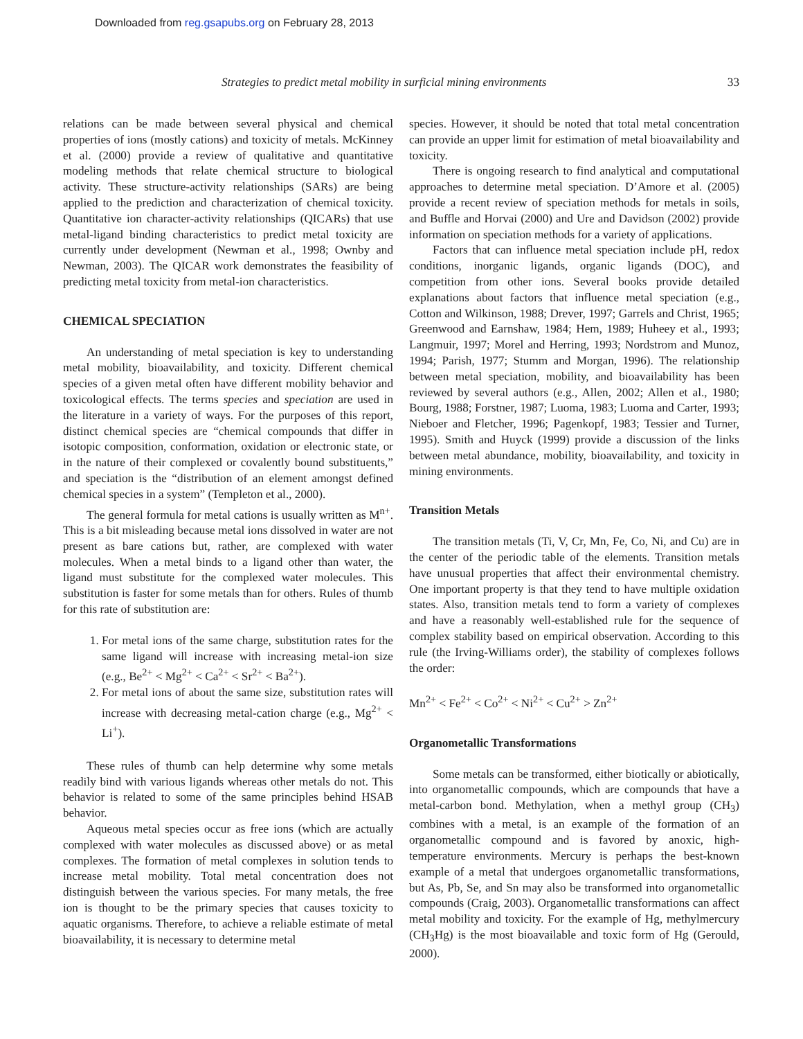Downloaded from reg.gsapubs.org on February 28, 2013
Strategies to predict metal mobility in surficial mining environments 33
relations can be made between several physical and chemical properties of ions (mostly cations) and toxicity of metals. McKinney et al. (2000) provide a review of qualitative and quantitative modeling methods that relate chemical structure to biological activity. These structure-activity relationships (SARs) are being applied to the prediction and characterization of chemical toxicity. Quantitative ion character-activity relationships (QICARs) that use metal-ligand binding characteristics to predict metal toxicity are currently under development (Newman et al., 1998; Ownby and Newman, 2003). The QICAR work demonstrates the feasibility of predicting metal toxicity from metal-ion characteristics.
CHEMICAL SPECIATION
An understanding of metal speciation is key to understanding metal mobility, bioavailability, and toxicity. Different chemical species of a given metal often have different mobility behavior and toxicological effects. The terms species and speciation are used in the literature in a variety of ways. For the purposes of this report, distinct chemical species are “chemical compounds that differ in isotopic composition, conformation, oxidation or electronic state, or in the nature of their complexed or covalently bound substituents,” and speciation is the “distribution of an element amongst defined chemical species in a system” (Templeton et al., 2000).
The general formula for metal cations is usually written as M<sup>n+</sup>. This is a bit misleading because metal ions dissolved in water are not present as bare cations but, rather, are complexed with water molecules. When a metal binds to a ligand other than water, the ligand must substitute for the complexed water molecules. This substitution is faster for some metals than for others. Rules of thumb for this rate of substitution are:
1. For metal ions of the same charge, substitution rates for the same ligand will increase with increasing metal-ion size (e.g., Be<sup>2+</sup> < Mg<sup>2+</sup> < Ca<sup>2+</sup> < Sr<sup>2+</sup> < Ba<sup>2+</sup>).
2. For metal ions of about the same size, substitution rates will increase with decreasing metal-cation charge (e.g., Mg<sup>2+</sup> < Li<sup>+</sup>).
These rules of thumb can help determine why some metals readily bind with various ligands whereas other metals do not. This behavior is related to some of the same principles behind HSAB behavior.
Aqueous metal species occur as free ions (which are actually complexed with water molecules as discussed above) or as metal complexes. The formation of metal complexes in solution tends to increase metal mobility. Total metal concentration does not distinguish between the various species. For many metals, the free ion is thought to be the primary species that causes toxicity to aquatic organisms. Therefore, to achieve a reliable estimate of metal bioavailability, it is necessary to determine metal
species. However, it should be noted that total metal concentration can provide an upper limit for estimation of metal bioavailability and toxicity.
There is ongoing research to find analytical and computational approaches to determine metal speciation. D’Amore et al. (2005) provide a recent review of speciation methods for metals in soils, and Buffle and Horvai (2000) and Ure and Davidson (2002) provide information on speciation methods for a variety of applications.
Factors that can influence metal speciation include pH, redox conditions, inorganic ligands, organic ligands (DOC), and competition from other ions. Several books provide detailed explanations about factors that influence metal speciation (e.g., Cotton and Wilkinson, 1988; Drever, 1997; Garrels and Christ, 1965; Greenwood and Earnshaw, 1984; Hem, 1989; Huheey et al., 1993; Langmuir, 1997; Morel and Herring, 1993; Nordstrom and Munoz, 1994; Parish, 1977; Stumm and Morgan, 1996). The relationship between metal speciation, mobility, and bioavailability has been reviewed by several authors (e.g., Allen, 2002; Allen et al., 1980; Bourg, 1988; Forstner, 1987; Luoma, 1983; Luoma and Carter, 1993; Nieboer and Fletcher, 1996; Pagenkopf, 1983; Tessier and Turner, 1995). Smith and Huyck (1999) provide a discussion of the links between metal abundance, mobility, bioavailability, and toxicity in mining environments.
Transition Metals
The transition metals (Ti, V, Cr, Mn, Fe, Co, Ni, and Cu) are in the center of the periodic table of the elements. Transition metals have unusual properties that affect their environmental chemistry. One important property is that they tend to have multiple oxidation states. Also, transition metals tend to form a variety of complexes and have a reasonably well-established rule for the sequence of complex stability based on empirical observation. According to this rule (the Irving-Williams order), the stability of complexes follows the order:
Mn<sup>2+</sup> < Fe<sup>2+</sup> < Co<sup>2+</sup> < Ni<sup>2+</sup> < Cu<sup>2+</sup> > Zn<sup>2+</sup>
Organometallic Transformations
Some metals can be transformed, either biotically or abiotically, into organometallic compounds, which are compounds that have a metal-carbon bond. Methylation, when a methyl group (CH<sub>3</sub>) combines with a metal, is an example of the formation of an organometallic compound and is favored by anoxic, high-temperature environments. Mercury is perhaps the best-known example of a metal that undergoes organometallic transformations, but As, Pb, Se, and Sn may also be transformed into organometallic compounds (Craig, 2003). Organometallic transformations can affect metal mobility and toxicity. For the example of Hg, methylmercury (CH<sub>3</sub>Hg) is the most bioavailable and toxic form of Hg (Gerould, 2000).